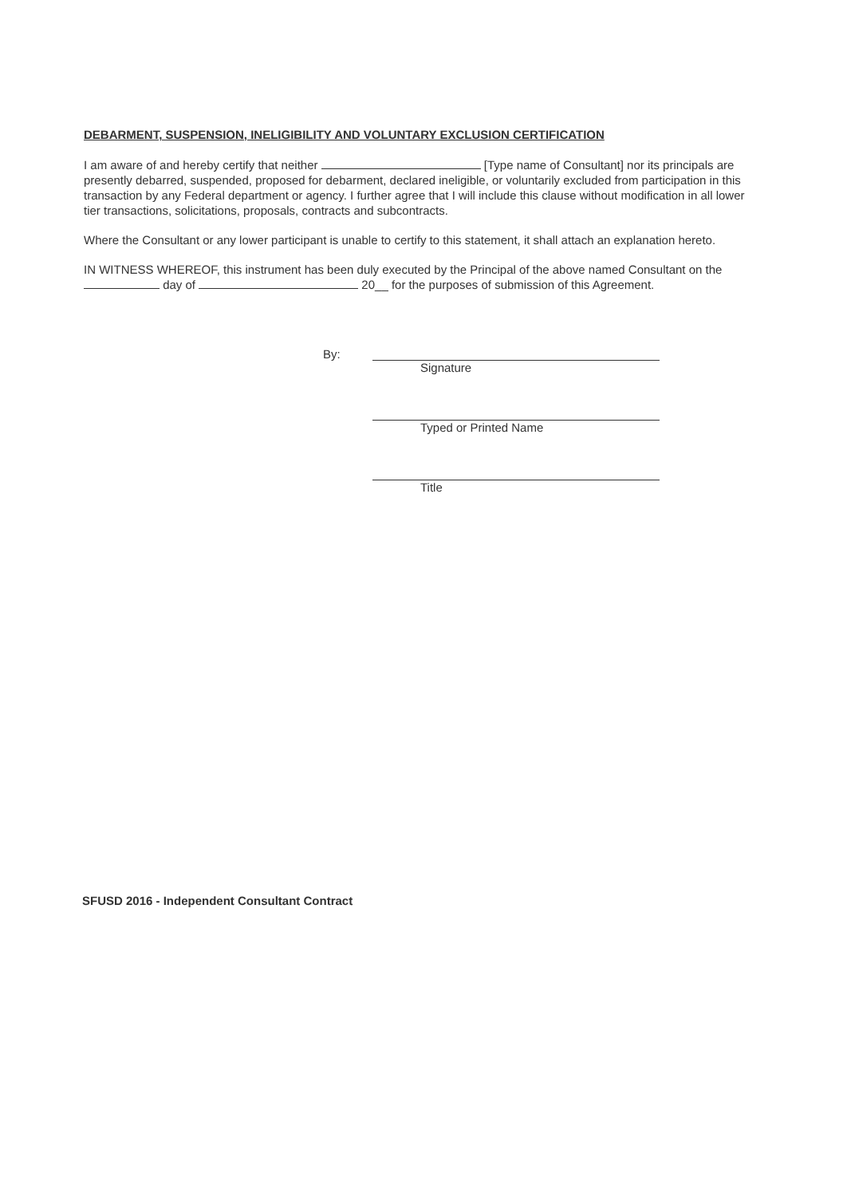DEBARMENT, SUSPENSION, INELIGIBILITY AND VOLUNTARY EXCLUSION CERTIFICATION
I am aware of and hereby certify that neither [Type name of Consultant] nor its principals are presently debarred, suspended, proposed for debarment, declared ineligible, or voluntarily excluded from participation in this transaction by any Federal department or agency. I further agree that I will include this clause without modification in all lower tier transactions, solicitations, proposals, contracts and subcontracts.
Where the Consultant or any lower participant is unable to certify to this statement, it shall attach an explanation hereto.
IN WITNESS WHEREOF, this instrument has been duly executed by the Principal of the above named Consultant on the day of 20__ for the purposes of submission of this Agreement.
By:
Signature
Typed or Printed Name
Title
SFUSD 2016 - Independent Consultant Contract